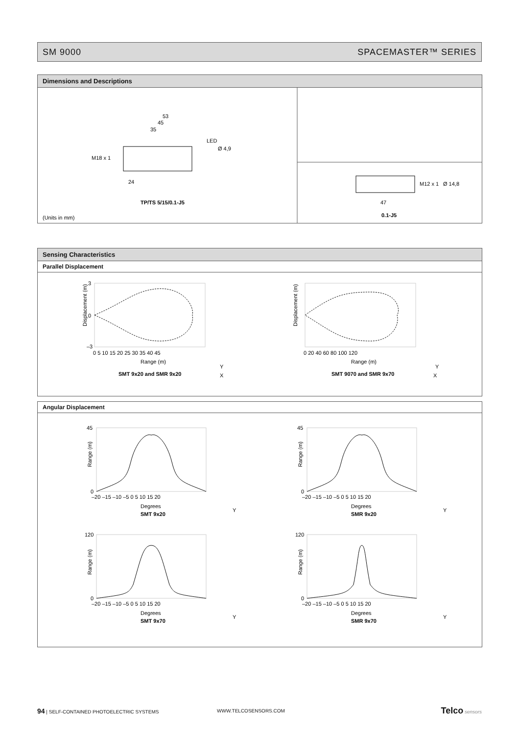SM 9000 SPACEMASTER™ SERIES
Dimensions and Descriptions
53
45
35
LED
Ø 4,9
M18 x 1
24
TP/TS 5/15/0.1-J5
(Units in mm)
M12 x 1
Ø 14,8
47
0.1-J5
Sensing Characteristics
Parallel Displacement
Displacement (m)
3
0
–3
0 5 10 15 20 25 30 35 40 45
Range (m)
SMT 9x20 and SMR 9x20
Displacement (m)
0 20 40 60 80 100 120
Range (m)
SMT 9070 and SMR 9x70
Y
X
Y
X
Angular Displacement
45
0
–20 –15 –10 –5 0 5 10 15 20
Degrees
SMT 9x20
Range (m)
45
0
–20 –15 –10 –5 0 5 10 15 20
Degrees
SMR 9x20
Range (m)
120
0
–20 –15 –10 –5 0 5 10 15 20
Degrees
SMT 9x70
Range (m)
120
0
–20 –15 –10 –5 0 5 10 15 20
Degrees
SMR 9x70
Range (m)
Y
Y
Y
Y
94 | SELF-CONTAINED PHOTOELECTRIC SYSTEMS WWW.TELCOSENSORS.COM Telco sensors